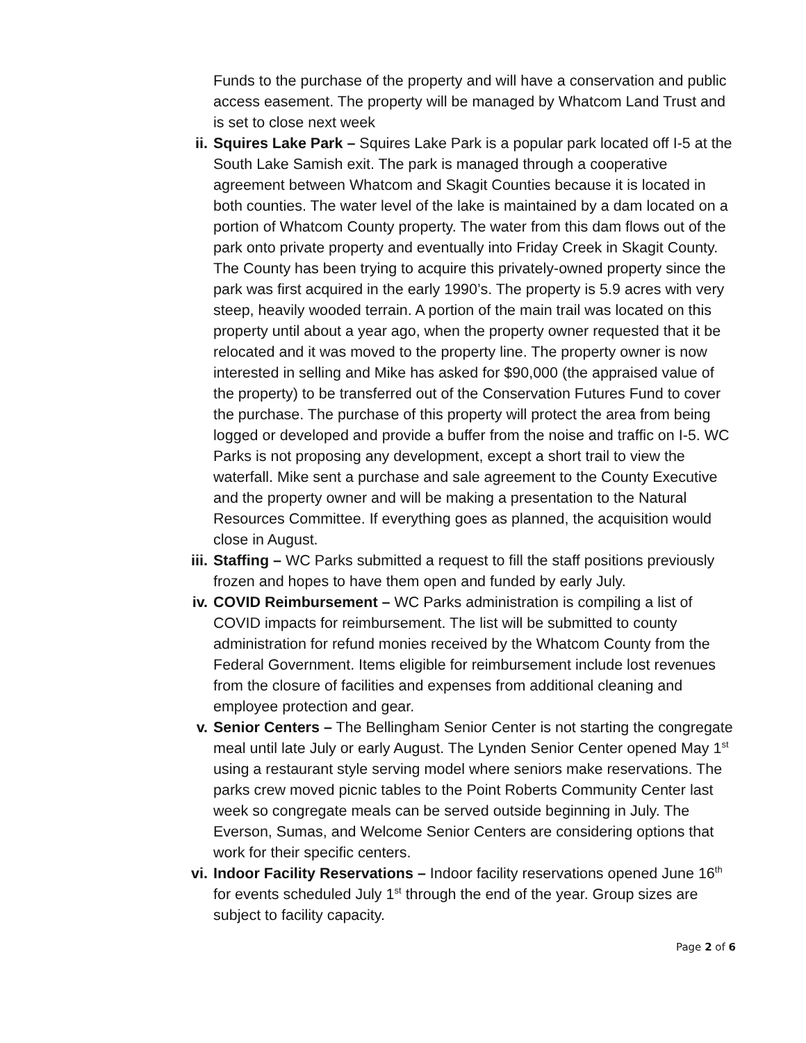Funds to the purchase of the property and will have a conservation and public access easement. The property will be managed by Whatcom Land Trust and is set to close next week
ii. Squires Lake Park – Squires Lake Park is a popular park located off I-5 at the South Lake Samish exit. The park is managed through a cooperative agreement between Whatcom and Skagit Counties because it is located in both counties. The water level of the lake is maintained by a dam located on a portion of Whatcom County property. The water from this dam flows out of the park onto private property and eventually into Friday Creek in Skagit County. The County has been trying to acquire this privately-owned property since the park was first acquired in the early 1990’s. The property is 5.9 acres with very steep, heavily wooded terrain. A portion of the main trail was located on this property until about a year ago, when the property owner requested that it be relocated and it was moved to the property line. The property owner is now interested in selling and Mike has asked for $90,000 (the appraised value of the property) to be transferred out of the Conservation Futures Fund to cover the purchase. The purchase of this property will protect the area from being logged or developed and provide a buffer from the noise and traffic on I-5. WC Parks is not proposing any development, except a short trail to view the waterfall. Mike sent a purchase and sale agreement to the County Executive and the property owner and will be making a presentation to the Natural Resources Committee. If everything goes as planned, the acquisition would close in August.
iii. Staffing – WC Parks submitted a request to fill the staff positions previously frozen and hopes to have them open and funded by early July.
iv. COVID Reimbursement – WC Parks administration is compiling a list of COVID impacts for reimbursement. The list will be submitted to county administration for refund monies received by the Whatcom County from the Federal Government. Items eligible for reimbursement include lost revenues from the closure of facilities and expenses from additional cleaning and employee protection and gear.
v. Senior Centers – The Bellingham Senior Center is not starting the congregate meal until late July or early August. The Lynden Senior Center opened May 1<sup>st</sup> using a restaurant style serving model where seniors make reservations. The parks crew moved picnic tables to the Point Roberts Community Center last week so congregate meals can be served outside beginning in July. The Everson, Sumas, and Welcome Senior Centers are considering options that work for their specific centers.
vi. Indoor Facility Reservations – Indoor facility reservations opened June 16<sup>th</sup> for events scheduled July 1<sup>st</sup> through the end of the year. Group sizes are subject to facility capacity.
Page 2 of 6